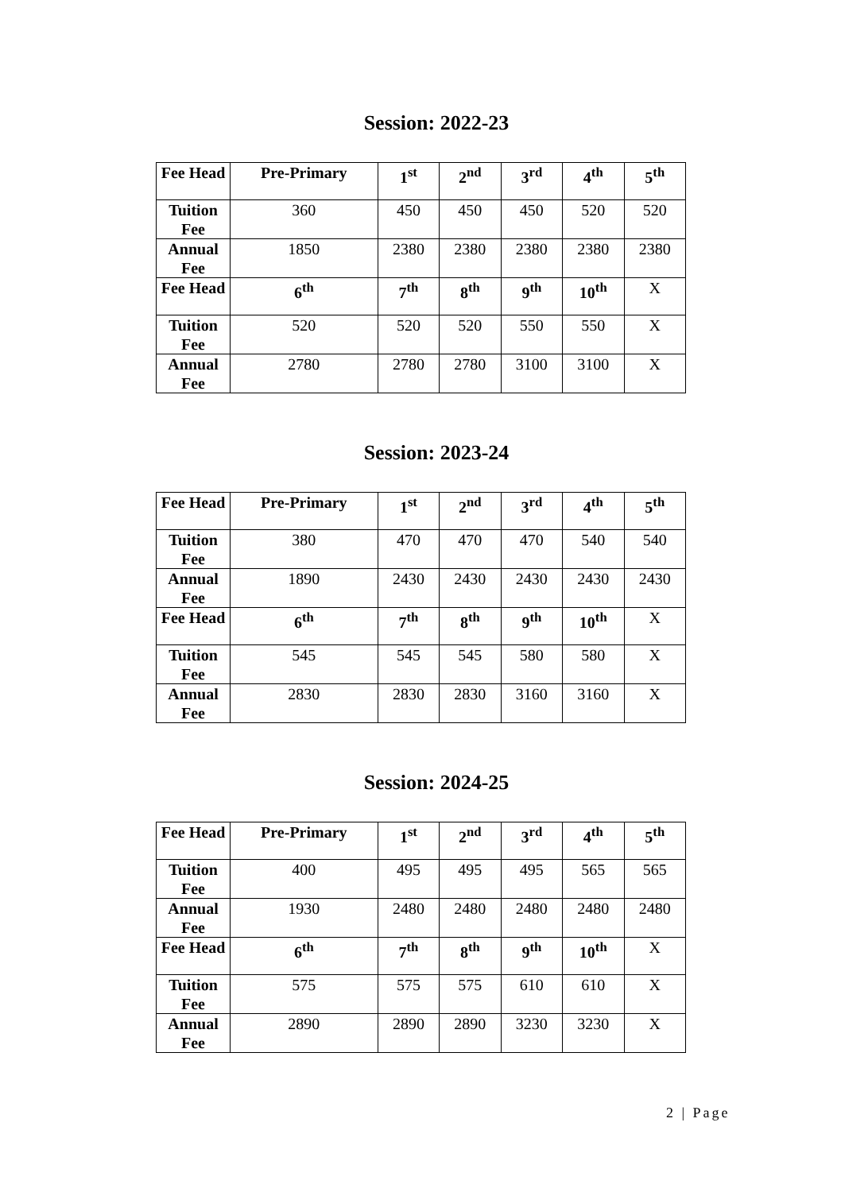Session: 2022-23
| Fee Head | Pre-Primary | 1<sup>st</sup> | 2<sup>nd</sup> | 3<sup>rd</sup> | 4<sup>th</sup> | 5<sup>th</sup> |
| --- | --- | --- | --- | --- | --- | --- |
| Tuition Fee | 360 | 450 | 450 | 450 | 520 | 520 |
| Annual Fee | 1850 | 2380 | 2380 | 2380 | 2380 | 2380 |
| Fee Head | 6<sup>th</sup> | 7<sup>th</sup> | 8<sup>th</sup> | 9<sup>th</sup> | 10<sup>th</sup> | X |
| Tuition Fee | 520 | 520 | 520 | 550 | 550 | X |
| Annual Fee | 2780 | 2780 | 2780 | 3100 | 3100 | X |
Session: 2023-24
| Fee Head | Pre-Primary | 1<sup>st</sup> | 2<sup>nd</sup> | 3<sup>rd</sup> | 4<sup>th</sup> | 5<sup>th</sup> |
| --- | --- | --- | --- | --- | --- | --- |
| Tuition Fee | 380 | 470 | 470 | 470 | 540 | 540 |
| Annual Fee | 1890 | 2430 | 2430 | 2430 | 2430 | 2430 |
| Fee Head | 6<sup>th</sup> | 7<sup>th</sup> | 8<sup>th</sup> | 9<sup>th</sup> | 10<sup>th</sup> | X |
| Tuition Fee | 545 | 545 | 545 | 580 | 580 | X |
| Annual Fee | 2830 | 2830 | 2830 | 3160 | 3160 | X |
Session: 2024-25
| Fee Head | Pre-Primary | 1<sup>st</sup> | 2<sup>nd</sup> | 3<sup>rd</sup> | 4<sup>th</sup> | 5<sup>th</sup> |
| --- | --- | --- | --- | --- | --- | --- |
| Tuition Fee | 400 | 495 | 495 | 495 | 565 | 565 |
| Annual Fee | 1930 | 2480 | 2480 | 2480 | 2480 | 2480 |
| Fee Head | 6<sup>th</sup> | 7<sup>th</sup> | 8<sup>th</sup> | 9<sup>th</sup> | 10<sup>th</sup> | X |
| Tuition Fee | 575 | 575 | 575 | 610 | 610 | X |
| Annual Fee | 2890 | 2890 | 2890 | 3230 | 3230 | X |
2 | Page